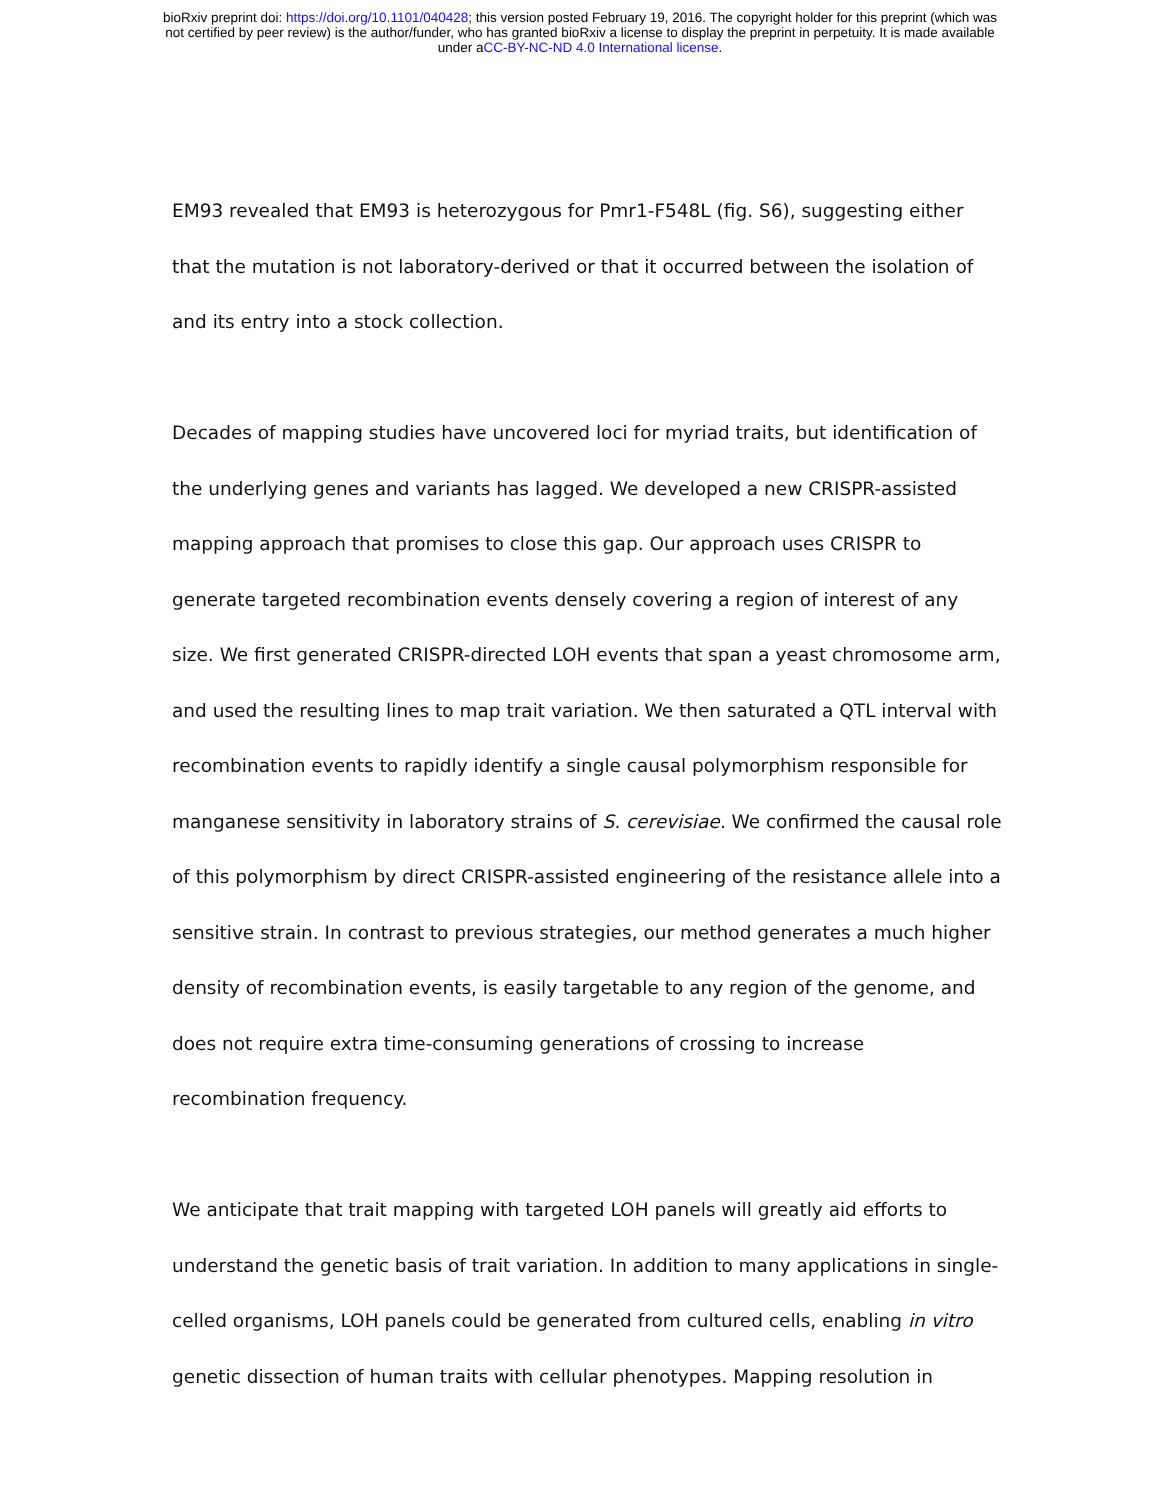bioRxiv preprint doi: https://doi.org/10.1101/040428; this version posted February 19, 2016. The copyright holder for this preprint (which was
not certified by peer review) is the author/funder, who has granted bioRxiv a license to display the preprint in perpetuity. It is made available
under aCC-BY-NC-ND 4.0 International license.
EM93 revealed that EM93 is heterozygous for Pmr1-F548L (fig. S6), suggesting either that the mutation is not laboratory-derived or that it occurred between the isolation of and its entry into a stock collection.
Decades of mapping studies have uncovered loci for myriad traits, but identification of the underlying genes and variants has lagged. We developed a new CRISPR-assisted mapping approach that promises to close this gap. Our approach uses CRISPR to generate targeted recombination events densely covering a region of interest of any size. We first generated CRISPR-directed LOH events that span a yeast chromosome arm, and used the resulting lines to map trait variation. We then saturated a QTL interval with recombination events to rapidly identify a single causal polymorphism responsible for manganese sensitivity in laboratory strains of S. cerevisiae. We confirmed the causal role of this polymorphism by direct CRISPR-assisted engineering of the resistance allele into a sensitive strain. In contrast to previous strategies, our method generates a much higher density of recombination events, is easily targetable to any region of the genome, and does not require extra time-consuming generations of crossing to increase recombination frequency.
We anticipate that trait mapping with targeted LOH panels will greatly aid efforts to understand the genetic basis of trait variation. In addition to many applications in single-celled organisms, LOH panels could be generated from cultured cells, enabling in vitro genetic dissection of human traits with cellular phenotypes. Mapping resolution in